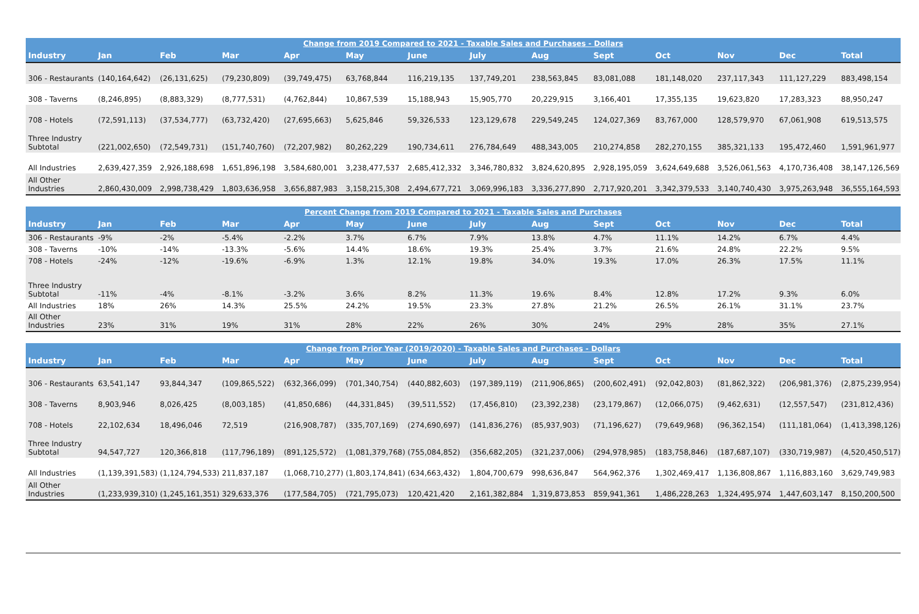| Change from 2019 Compared to 2021 - Taxable Sales and Purchases - Dollars | | | | | | | | | | | | | |
| --- | --- | --- | --- | --- | --- | --- | --- | --- | --- | --- | --- | --- | --- |
| Industry | Jan | Feb | Mar | Apr | May | June | July | Aug | Sept | Oct | Nov | Dec | Total |
| 306 - Restaurants | (140,164,642) | (26,131,625) | (79,230,809) | (39,749,475) | 63,768,844 | 116,219,135 | 137,749,201 | 238,563,845 | 83,081,088 | 181,148,020 | 237,117,343 | 111,127,229 | 883,498,154 |
| 308 - Taverns | (8,246,895) | (8,883,329) | (8,777,531) | (4,762,844) | 10,867,539 | 15,188,943 | 15,905,770 | 20,229,915 | 3,166,401 | 17,355,135 | 19,623,820 | 17,283,323 | 88,950,247 |
| 708 - Hotels | (72,591,113) | (37,534,777) | (63,732,420) | (27,695,663) | 5,625,846 | 59,326,533 | 123,129,678 | 229,549,245 | 124,027,369 | 83,767,000 | 128,579,970 | 67,061,908 | 619,513,575 |
| Three Industry Subtotal | (221,002,650) | (72,549,731) | (151,740,760) | (72,207,982) | 80,262,229 | 190,734,611 | 276,784,649 | 488,343,005 | 210,274,858 | 282,270,155 | 385,321,133 | 195,472,460 | 1,591,961,977 |
| All Industries | 2,639,427,359 | 2,926,188,698 | 1,651,896,198 | 3,584,680,001 | 3,238,477,537 | 2,685,412,332 | 3,346,780,832 | 3,824,620,895 | 2,928,195,059 | 3,624,649,688 | 3,526,061,563 | 4,170,736,408 | 38,147,126,569 |
| All Other Industries | 2,860,430,009 | 2,998,738,429 | 1,803,636,958 | 3,656,887,983 | 3,158,215,308 | 2,494,677,721 | 3,069,996,183 | 3,336,277,890 | 2,717,920,201 | 3,342,379,533 | 3,140,740,430 | 3,975,263,948 | 36,555,164,593 |
| Percent Change from 2019 Compared to 2021 - Taxable Sales and Purchases | | | | | | | | | | | | | |
| --- | --- | --- | --- | --- | --- | --- | --- | --- | --- | --- | --- | --- | --- |
| Industry | Jan | Feb | Mar | Apr | May | June | July | Aug | Sept | Oct | Nov | Dec | Total |
| 306 - Restaurants | -9% | -2% | -5.4% | -2.2% | 3.7% | 6.7% | 7.9% | 13.8% | 4.7% | 11.1% | 14.2% | 6.7% | 4.4% |
| 308 - Taverns | -10% | -14% | -13.3% | -5.6% | 14.4% | 18.6% | 19.3% | 25.4% | 3.7% | 21.6% | 24.8% | 22.2% | 9.5% |
| 708 - Hotels | -24% | -12% | -19.6% | -6.9% | 1.3% | 12.1% | 19.8% | 34.0% | 19.3% | 17.0% | 26.3% | 17.5% | 11.1% |
| Three Industry Subtotal | -11% | -4% | -8.1% | -3.2% | 3.6% | 8.2% | 11.3% | 19.6% | 8.4% | 12.8% | 17.2% | 9.3% | 6.0% |
| All Industries | 18% | 26% | 14.3% | 25.5% | 24.2% | 19.5% | 23.3% | 27.8% | 21.2% | 26.5% | 26.1% | 31.1% | 23.7% |
| All Other Industries | 23% | 31% | 19% | 31% | 28% | 22% | 26% | 30% | 24% | 29% | 28% | 35% | 27.1% |
| Change from Prior Year (2019/2020) - Taxable Sales and Purchases - Dollars | | | | | | | | | | | | | |
| --- | --- | --- | --- | --- | --- | --- | --- | --- | --- | --- | --- | --- | --- |
| Industry | Jan | Feb | Mar | Apr | May | June | July | Aug | Sept | Oct | Nov | Dec | Total |
| 306 - Restaurants | 63,541,147 | 93,844,347 | (109,865,522) | (632,366,099) | (701,340,754) | (440,882,603) | (197,389,119) | (211,906,865) | (200,602,491) | (92,042,803) | (81,862,322) | (206,981,376) | (2,875,239,954) |
| 308 - Taverns | 8,903,946 | 8,026,425 | (8,003,185) | (41,850,686) | (44,331,845) | (39,511,552) | (17,456,810) | (23,392,238) | (23,179,867) | (12,066,075) | (9,462,631) | (12,557,547) | (231,812,436) |
| 708 - Hotels | 22,102,634 | 18,496,046 | 72,519 | (216,908,787) | (335,707,169) | (274,690,697) | (141,836,276) | (85,937,903) | (71,196,627) | (79,649,968) | (96,362,154) | (111,181,064) | (1,413,398,126) |
| Three Industry Subtotal | 94,547,727 | 120,366,818 | (117,796,189) | (891,125,572) | (1,081,379,768) | (755,084,852) | (356,682,205) | (321,237,006) | (294,978,985) | (183,758,846) | (187,687,107) | (330,719,987) | (4,520,450,517) |
| All Industries | (1,139,391,583) | (1,124,794,533) | 211,837,187 | (1,068,710,277) | (1,803,174,841) | (634,663,432) | 1,804,700,679 | 998,636,847 | 564,962,376 | 1,302,469,417 | 1,136,808,867 | 1,116,883,160 | 3,629,749,983 |
| All Other Industries | (1,233,939,310) | (1,245,161,351) | 329,633,376 | (177,584,705) | (721,795,073) | 120,421,420 | 2,161,382,884 | 1,319,873,853 | 859,941,361 | 1,486,228,263 | 1,324,495,974 | 1,447,603,147 | 8,150,200,500 |